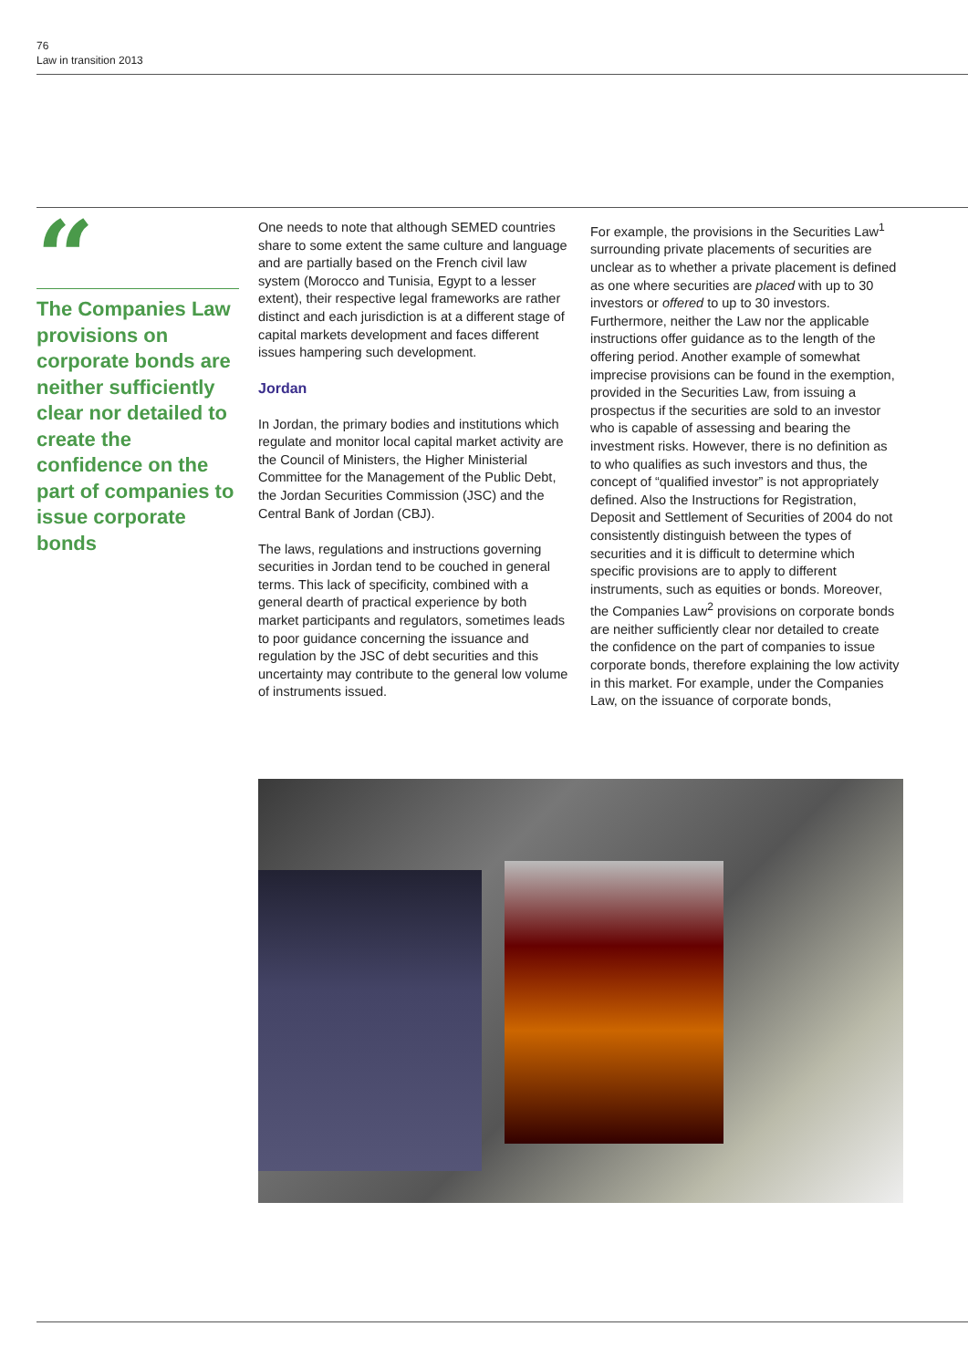76
Law in transition 2013
“
The Companies Law provisions on corporate bonds are neither sufficiently clear nor detailed to create the confidence on the part of companies to issue corporate bonds
One needs to note that although SEMED countries share to some extent the same culture and language and are partially based on the French civil law system (Morocco and Tunisia, Egypt to a lesser extent), their respective legal frameworks are rather distinct and each jurisdiction is at a different stage of capital markets development and faces different issues hampering such development.
Jordan
In Jordan, the primary bodies and institutions which regulate and monitor local capital market activity are the Council of Ministers, the Higher Ministerial Committee for the Management of the Public Debt, the Jordan Securities Commission (JSC) and the Central Bank of Jordan (CBJ).
The laws, regulations and instructions governing securities in Jordan tend to be couched in general terms. This lack of specificity, combined with a general dearth of practical experience by both market participants and regulators, sometimes leads to poor guidance concerning the issuance and regulation by the JSC of debt securities and this uncertainty may contribute to the general low volume of instruments issued.
For example, the provisions in the Securities Law<sup>1</sup> surrounding private placements of securities are unclear as to whether a private placement is defined as one where securities are placed with up to 30 investors or offered to up to 30 investors. Furthermore, neither the Law nor the applicable instructions offer guidance as to the length of the offering period. Another example of somewhat imprecise provisions can be found in the exemption, provided in the Securities Law, from issuing a prospectus if the securities are sold to an investor who is capable of assessing and bearing the investment risks. However, there is no definition as to who qualifies as such investors and thus, the concept of “qualified investor” is not appropriately defined. Also the Instructions for Registration, Deposit and Settlement of Securities of 2004 do not consistently distinguish between the types of securities and it is difficult to determine which specific provisions are to apply to different instruments, such as equities or bonds. Moreover, the Companies Law<sup>2</sup> provisions on corporate bonds are neither sufficiently clear nor detailed to create the confidence on the part of companies to issue corporate bonds, therefore explaining the low activity in this market. For example, under the Companies Law, on the issuance of corporate bonds,